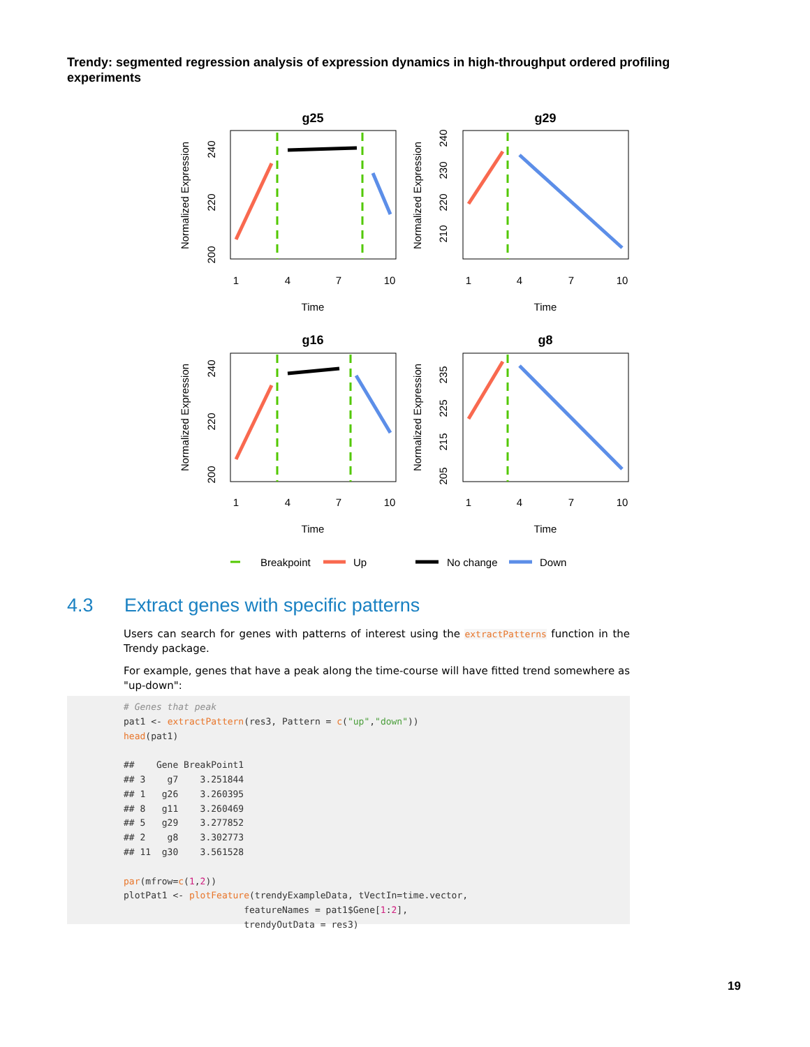Trendy: segmented regression analysis of expression dynamics in high-throughput ordered profiling experiments
g25
g29
g16
g8
1
4
7
10
1
4
7
10
1
4
7
10
1
4
7
10
Time
Time
Time
Time
Normalized Expression
Normalized Expression
Normalized Expression
Normalized Expression
200
220
240
210
220
230
240
200
220
240
205
215
225
235
Breakpoint
Up
No change
Down
4.3 Extract genes with specific patterns
Users can search for genes with patterns of interest using the extractPatterns function in the Trendy package.
For example, genes that have a peak along the time-course will have fitted trend somewhere as "up-down":
# Genes that peak pat1 <- extractPattern(res3, Pattern = c("up","down")) head(pat1) ## Gene BreakPoint1 ## 3 g7 3.251844 ## 1 g26 3.260395 ## 8 g11 3.260469 ## 5 g29 3.277852 ## 2 g8 3.302773 ## 11 g30 3.561528 par(mfrow=c(1,2)) plotPat1 <- plotFeature(trendyExampleData, tVectIn=time.vector, featureNames = pat1$Gene[1:2], trendyOutData = res3)
19